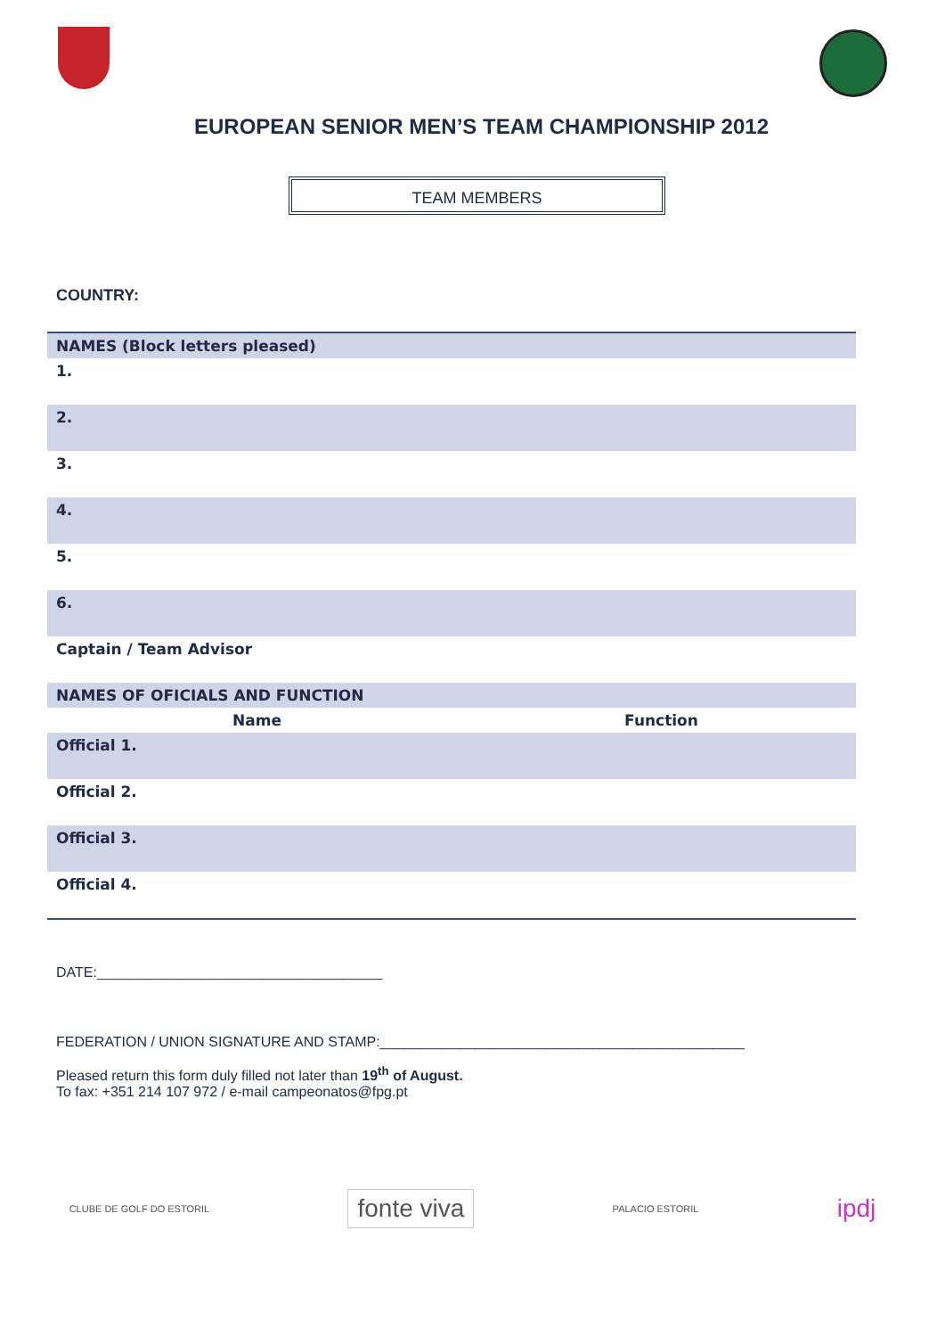EUROPEAN SENIOR MEN’S TEAM CHAMPIONSHIP 2012
TEAM MEMBERS
COUNTRY:
| NAMES (Block letters pleased) | |
| 1. | |
| 2. | |
| 3. | |
| 4. | |
| 5. | |
| 6. | |
| Captain / Team Advisor | |
| NAMES OF OFICIALS AND FUNCTION | |
| Name | Function |
| Official 1. | |
| Official 2. | |
| Official 3. | |
| Official 4. | |
DATE:____________________________________
FEDERATION / UNION SIGNATURE AND STAMP:______________________________________________
Pleased return this form duly filled not later than 19<sup>th</sup> of August.
To fax: +351 214 107 972 / e-mail campeonatos@fpg.pt
CLUBE DE GOLF DO ESTORIL fonte viva PALACIO ESTORIL ipdj